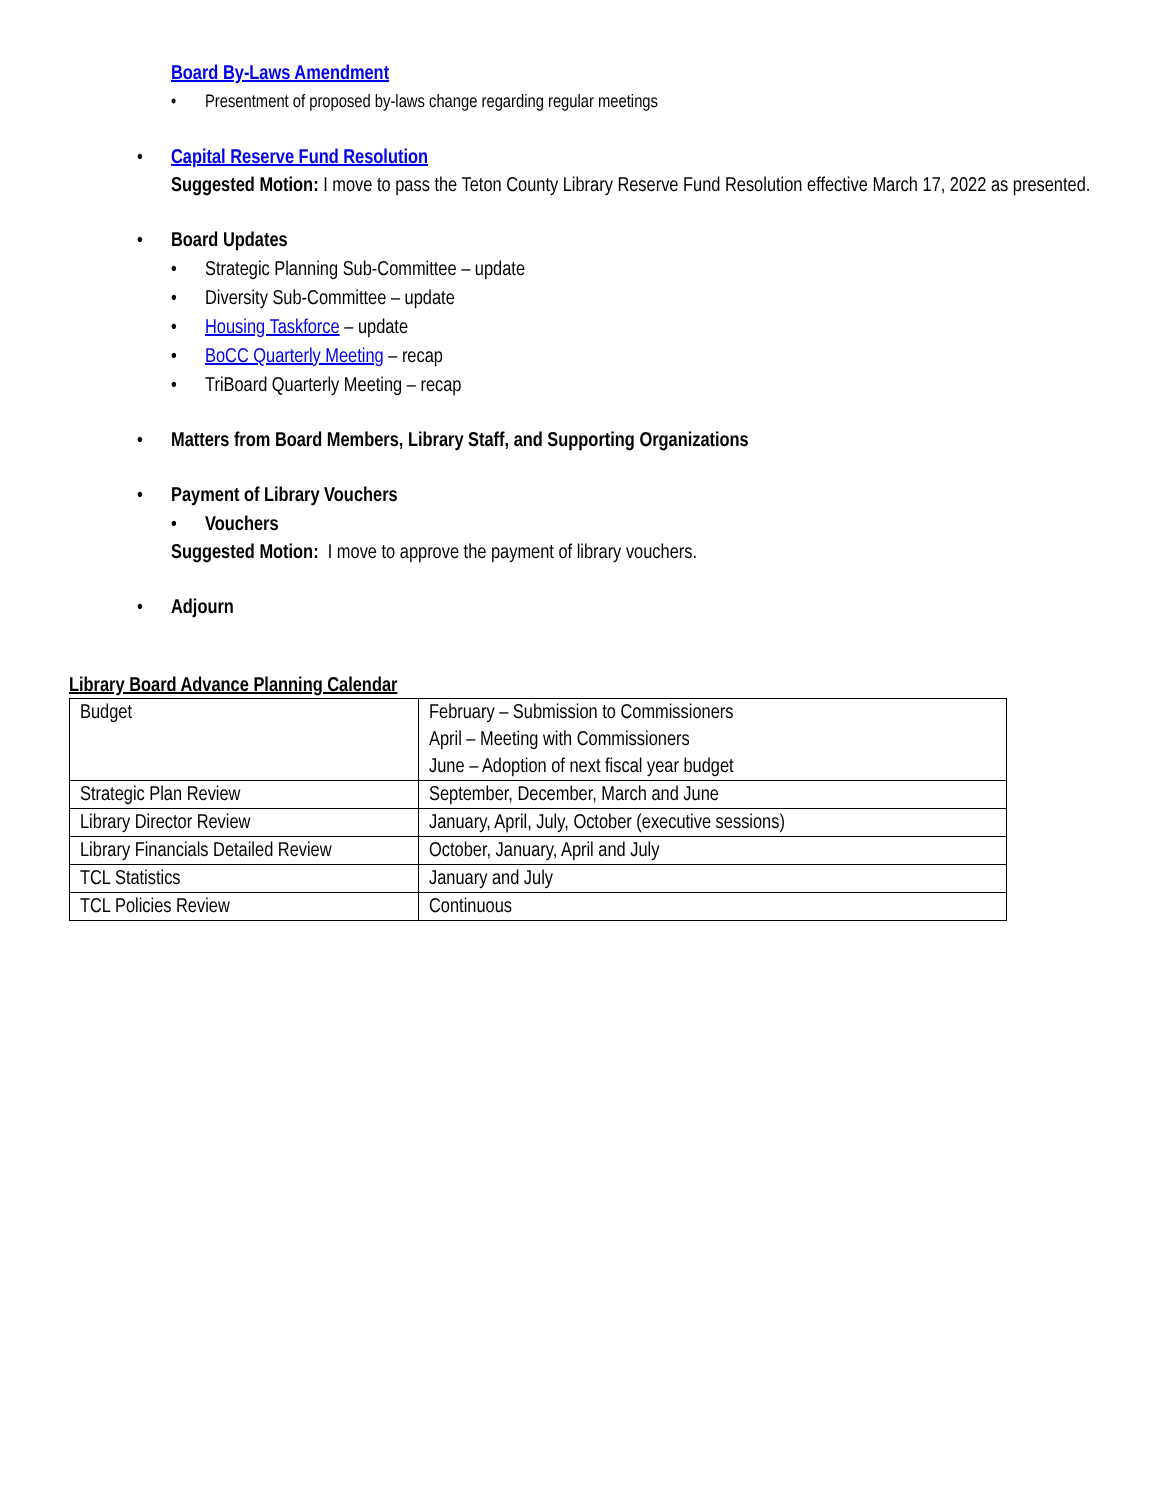Board By-Laws Amendment
• Presentment of proposed by-laws change regarding regular meetings
• Capital Reserve Fund Resolution
Suggested Motion: I move to pass the Teton County Library Reserve Fund Resolution effective March 17, 2022 as presented.
• Board Updates
• Strategic Planning Sub-Committee – update
• Diversity Sub-Committee – update
• Housing Taskforce – update
• BoCC Quarterly Meeting – recap
• TriBoard Quarterly Meeting – recap
• Matters from Board Members, Library Staff, and Supporting Organizations
• Payment of Library Vouchers
• Vouchers
Suggested Motion: I move to approve the payment of library vouchers.
• Adjourn
Library Board Advance Planning Calendar
| Budget | February – Submission to Commissioners April – Meeting with Commissioners June – Adoption of next fiscal year budget |
| Strategic Plan Review | September, December, March and June |
| Library Director Review | January, April, July, October (executive sessions) |
| Library Financials Detailed Review | October, January, April and July |
| TCL Statistics | January and July |
| TCL Policies Review | Continuous |